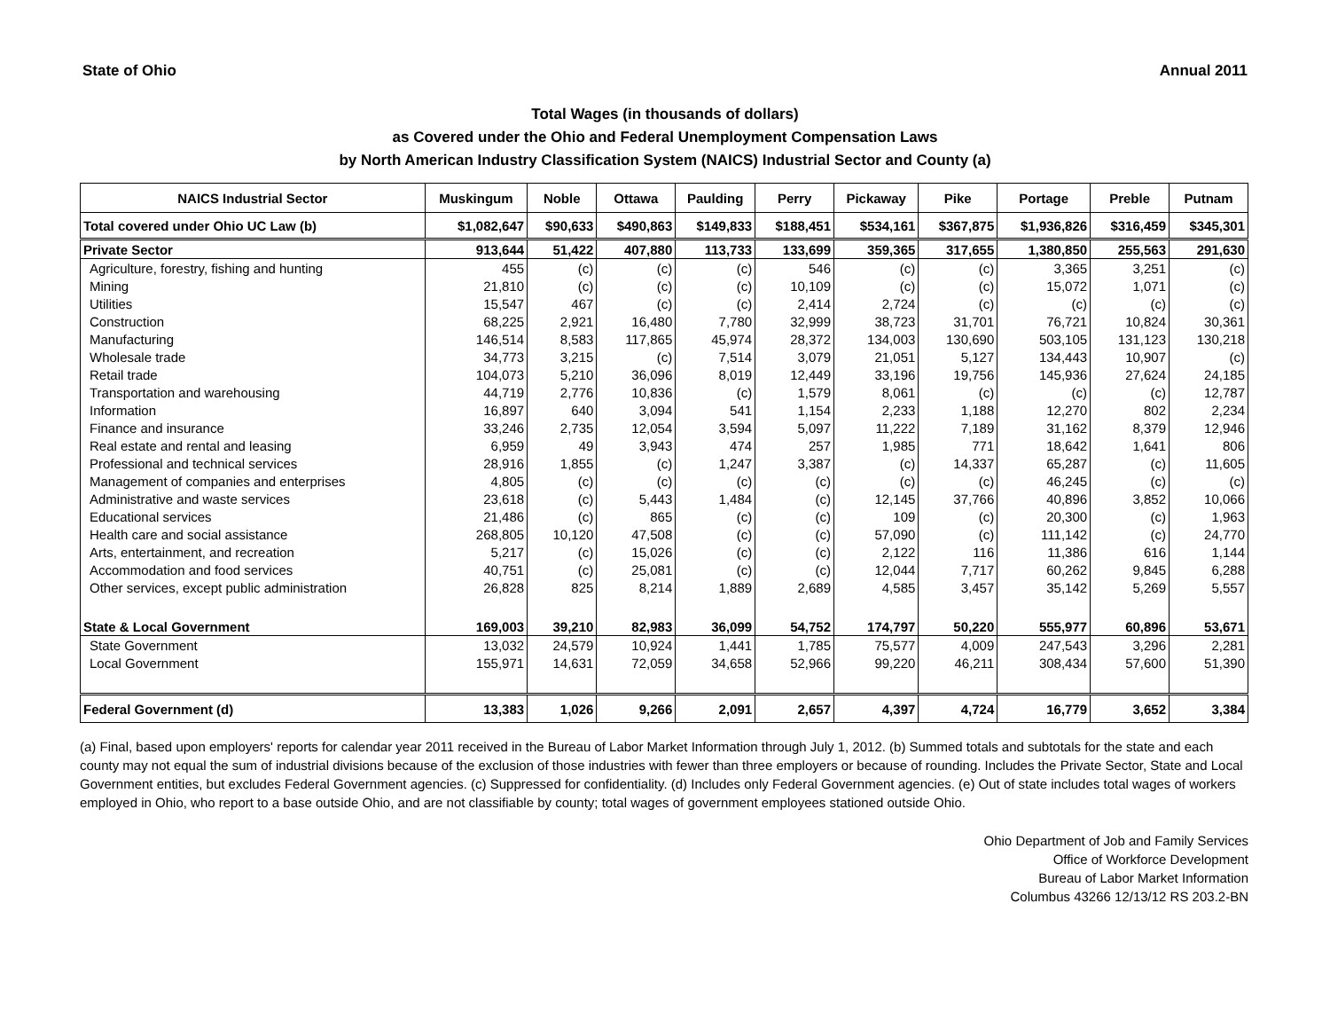State of Ohio Annual 2011
Total Wages (in thousands of dollars)
as Covered under the Ohio and Federal Unemployment Compensation Laws
by North American Industry Classification System (NAICS) Industrial Sector and County (a)
| NAICS Industrial Sector | Muskingum | Noble | Ottawa | Paulding | Perry | Pickaway | Pike | Portage | Preble | Putnam |
| --- | --- | --- | --- | --- | --- | --- | --- | --- | --- | --- |
| Total covered under Ohio UC Law (b) | $1,082,647 | $90,633 | $490,863 | $149,833 | $188,451 | $534,161 | $367,875 | $1,936,826 | $316,459 | $345,301 |
| Private Sector | 913,644 | 51,422 | 407,880 | 113,733 | 133,699 | 359,365 | 317,655 | 1,380,850 | 255,563 | 291,630 |
| Agriculture, forestry, fishing and hunting | 455 | (c) | (c) | (c) | 546 | (c) | (c) | 3,365 | 3,251 | (c) |
| Mining | 21,810 | (c) | (c) | (c) | 10,109 | (c) | (c) | 15,072 | 1,071 | (c) |
| Utilities | 15,547 | 467 | (c) | (c) | 2,414 | 2,724 | (c) | (c) | (c) | (c) |
| Construction | 68,225 | 2,921 | 16,480 | 7,780 | 32,999 | 38,723 | 31,701 | 76,721 | 10,824 | 30,361 |
| Manufacturing | 146,514 | 8,583 | 117,865 | 45,974 | 28,372 | 134,003 | 130,690 | 503,105 | 131,123 | 130,218 |
| Wholesale trade | 34,773 | 3,215 | (c) | 7,514 | 3,079 | 21,051 | 5,127 | 134,443 | 10,907 | (c) |
| Retail trade | 104,073 | 5,210 | 36,096 | 8,019 | 12,449 | 33,196 | 19,756 | 145,936 | 27,624 | 24,185 |
| Transportation and warehousing | 44,719 | 2,776 | 10,836 | (c) | 1,579 | 8,061 | (c) | (c) | (c) | 12,787 |
| Information | 16,897 | 640 | 3,094 | 541 | 1,154 | 2,233 | 1,188 | 12,270 | 802 | 2,234 |
| Finance and insurance | 33,246 | 2,735 | 12,054 | 3,594 | 5,097 | 11,222 | 7,189 | 31,162 | 8,379 | 12,946 |
| Real estate and rental and leasing | 6,959 | 49 | 3,943 | 474 | 257 | 1,985 | 771 | 18,642 | 1,641 | 806 |
| Professional and technical services | 28,916 | 1,855 | (c) | 1,247 | 3,387 | (c) | 14,337 | 65,287 | (c) | 11,605 |
| Management of companies and enterprises | 4,805 | (c) | (c) | (c) | (c) | (c) | (c) | 46,245 | (c) | (c) |
| Administrative and waste services | 23,618 | (c) | 5,443 | 1,484 | (c) | 12,145 | 37,766 | 40,896 | 3,852 | 10,066 |
| Educational services | 21,486 | (c) | 865 | (c) | (c) | 109 | (c) | 20,300 | (c) | 1,963 |
| Health care and social assistance | 268,805 | 10,120 | 47,508 | (c) | (c) | 57,090 | (c) | 111,142 | (c) | 24,770 |
| Arts, entertainment, and recreation | 5,217 | (c) | 15,026 | (c) | (c) | 2,122 | 116 | 11,386 | 616 | 1,144 |
| Accommodation and food services | 40,751 | (c) | 25,081 | (c) | (c) | 12,044 | 7,717 | 60,262 | 9,845 | 6,288 |
| Other services, except public administration | 26,828 | 825 | 8,214 | 1,889 | 2,689 | 4,585 | 3,457 | 35,142 | 5,269 | 5,557 |
| State & Local Government | 169,003 | 39,210 | 82,983 | 36,099 | 54,752 | 174,797 | 50,220 | 555,977 | 60,896 | 53,671 |
| State Government | 13,032 | 24,579 | 10,924 | 1,441 | 1,785 | 75,577 | 4,009 | 247,543 | 3,296 | 2,281 |
| Local Government | 155,971 | 14,631 | 72,059 | 34,658 | 52,966 | 99,220 | 46,211 | 308,434 | 57,600 | 51,390 |
| Federal Government (d) | 13,383 | 1,026 | 9,266 | 2,091 | 2,657 | 4,397 | 4,724 | 16,779 | 3,652 | 3,384 |
(a) Final, based upon employers' reports for calendar year 2011 received in the Bureau of Labor Market Information through July 1, 2012. (b) Summed totals and subtotals for the state and each county may not equal the sum of industrial divisions because of the exclusion of those industries with fewer than three employers or because of rounding. Includes the Private Sector, State and Local Government entities, but excludes Federal Government agencies. (c) Suppressed for confidentiality. (d) Includes only Federal Government agencies. (e) Out of state includes total wages of workers employed in Ohio, who report to a base outside Ohio, and are not classifiable by county; total wages of government employees stationed outside Ohio.
Ohio Department of Job and Family Services
Office of Workforce Development
Bureau of Labor Market Information
Columbus 43266 12/13/12 RS 203.2-BN